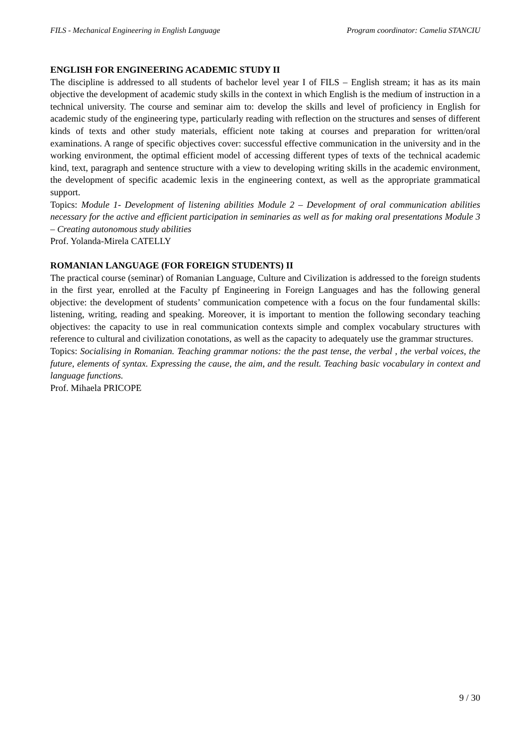FILS - Mechanical Engineering in English Language Program coordinator: Camelia STANCIU
ENGLISH FOR ENGINEERING ACADEMIC STUDY II
The discipline is addressed to all students of bachelor level year I of FILS – English stream; it has as its main objective the development of academic study skills in the context in which English is the medium of instruction in a technical university. The course and seminar aim to: develop the skills and level of proficiency in English for academic study of the engineering type, particularly reading with reflection on the structures and senses of different kinds of texts and other study materials, efficient note taking at courses and preparation for written/oral examinations. A range of specific objectives cover: successful effective communication in the university and in the working environment, the optimal efficient model of accessing different types of texts of the technical academic kind, text, paragraph and sentence structure with a view to developing writing skills in the academic environment, the development of specific academic lexis in the engineering context, as well as the appropriate grammatical support.
Topics: Module 1- Development of listening abilities Module 2 – Development of oral communication abilities necessary for the active and efficient participation in seminaries as well as for making oral presentations Module 3 – Creating autonomous study abilities
Prof. Yolanda-Mirela CATELLY
ROMANIAN LANGUAGE (FOR FOREIGN STUDENTS) II
The practical course (seminar) of Romanian Language, Culture and Civilization is addressed to the foreign students in the first year, enrolled at the Faculty pf Engineering in Foreign Languages and has the following general objective: the development of students’ communication competence with a focus on the four fundamental skills: listening, writing, reading and speaking. Moreover, it is important to mention the following secondary teaching objectives: the capacity to use in real communication contexts simple and complex vocabulary structures with reference to cultural and civilization conotations, as well as the capacity to adequately use the grammar structures.
Topics: Socialising in Romanian. Teaching grammar notions: the the past tense, the verbal , the verbal voices, the future, elements of syntax. Expressing the cause, the aim, and the result. Teaching basic vocabulary in context and language functions.
Prof. Mihaela PRICOPE
9 / 30